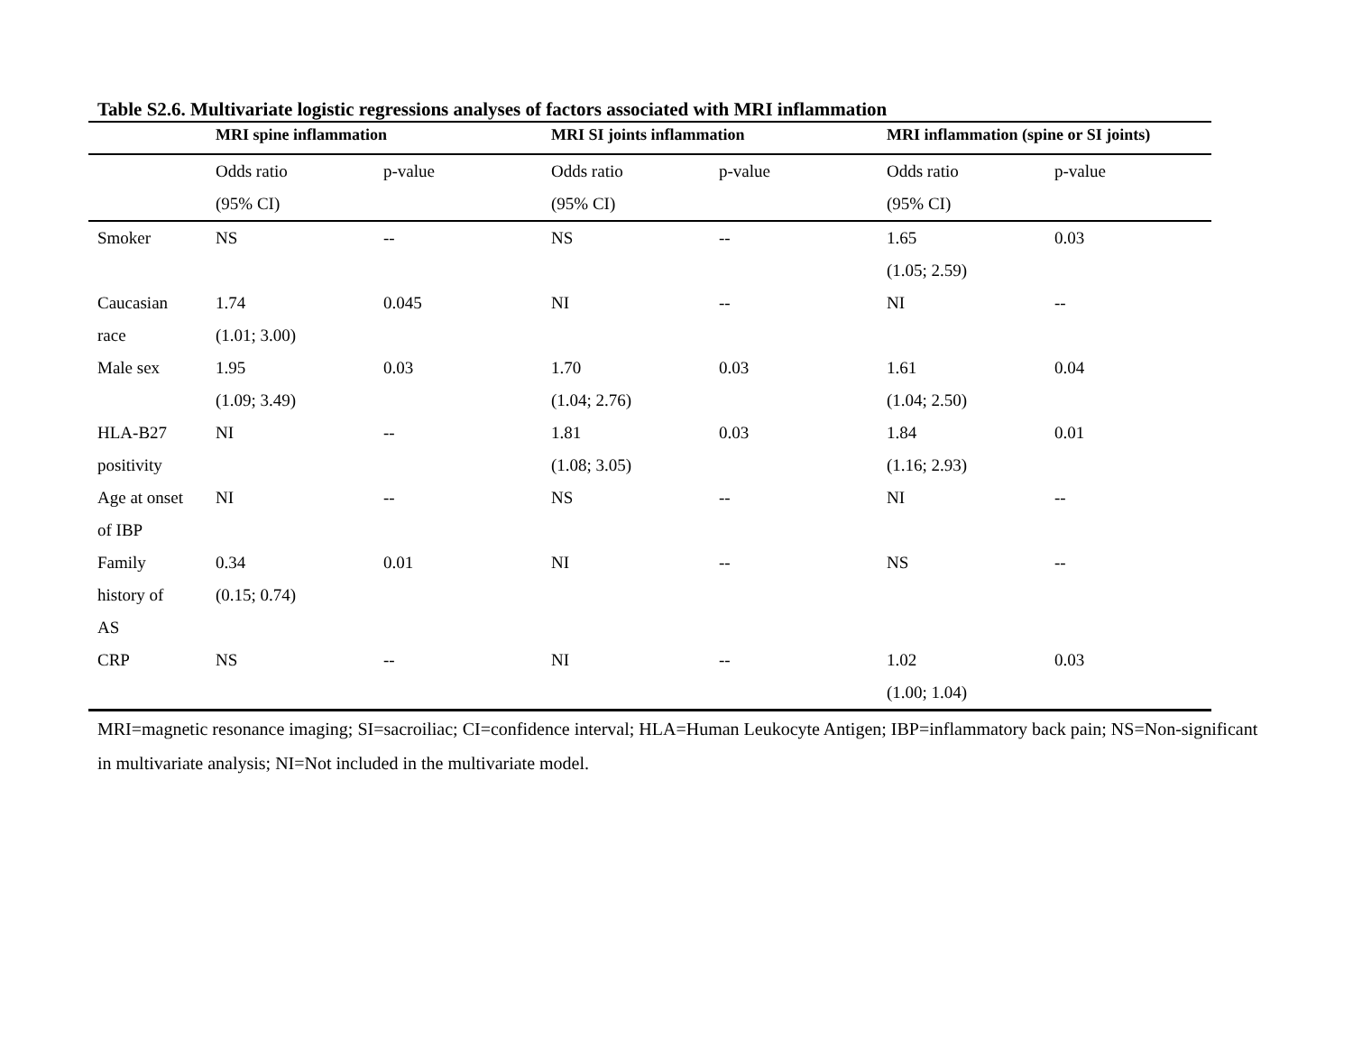Table S2.6. Multivariate logistic regressions analyses of factors associated with MRI inflammation
| | MRI spine inflammation | | MRI SI joints inflammation | | MRI inflammation (spine or SI joints) | |
| --- | --- | --- | --- | --- | --- | --- |
| | Odds ratio (95% CI) | p-value | Odds ratio (95% CI) | p-value | Odds ratio (95% CI) | p-value |
| Smoker | NS | -- | NS | -- | 1.65 (1.05; 2.59) | 0.03 |
| Caucasian race | 1.74 (1.01; 3.00) | 0.045 | NI | -- | NI | -- |
| Male sex | 1.95 (1.09; 3.49) | 0.03 | 1.70 (1.04; 2.76) | 0.03 | 1.61 (1.04; 2.50) | 0.04 |
| HLA-B27 positivity | NI | -- | 1.81 (1.08; 3.05) | 0.03 | 1.84 (1.16; 2.93) | 0.01 |
| Age at onset of IBP | NI | -- | NS | -- | NI | -- |
| Family history of AS | 0.34 (0.15; 0.74) | 0.01 | NI | -- | NS | -- |
| CRP | NS | -- | NI | -- | 1.02 (1.00; 1.04) | 0.03 |
MRI=magnetic resonance imaging; SI=sacroiliac; CI=confidence interval; HLA=Human Leukocyte Antigen; IBP=inflammatory back pain; NS=Non-significant in multivariate analysis; NI=Not included in the multivariate model.